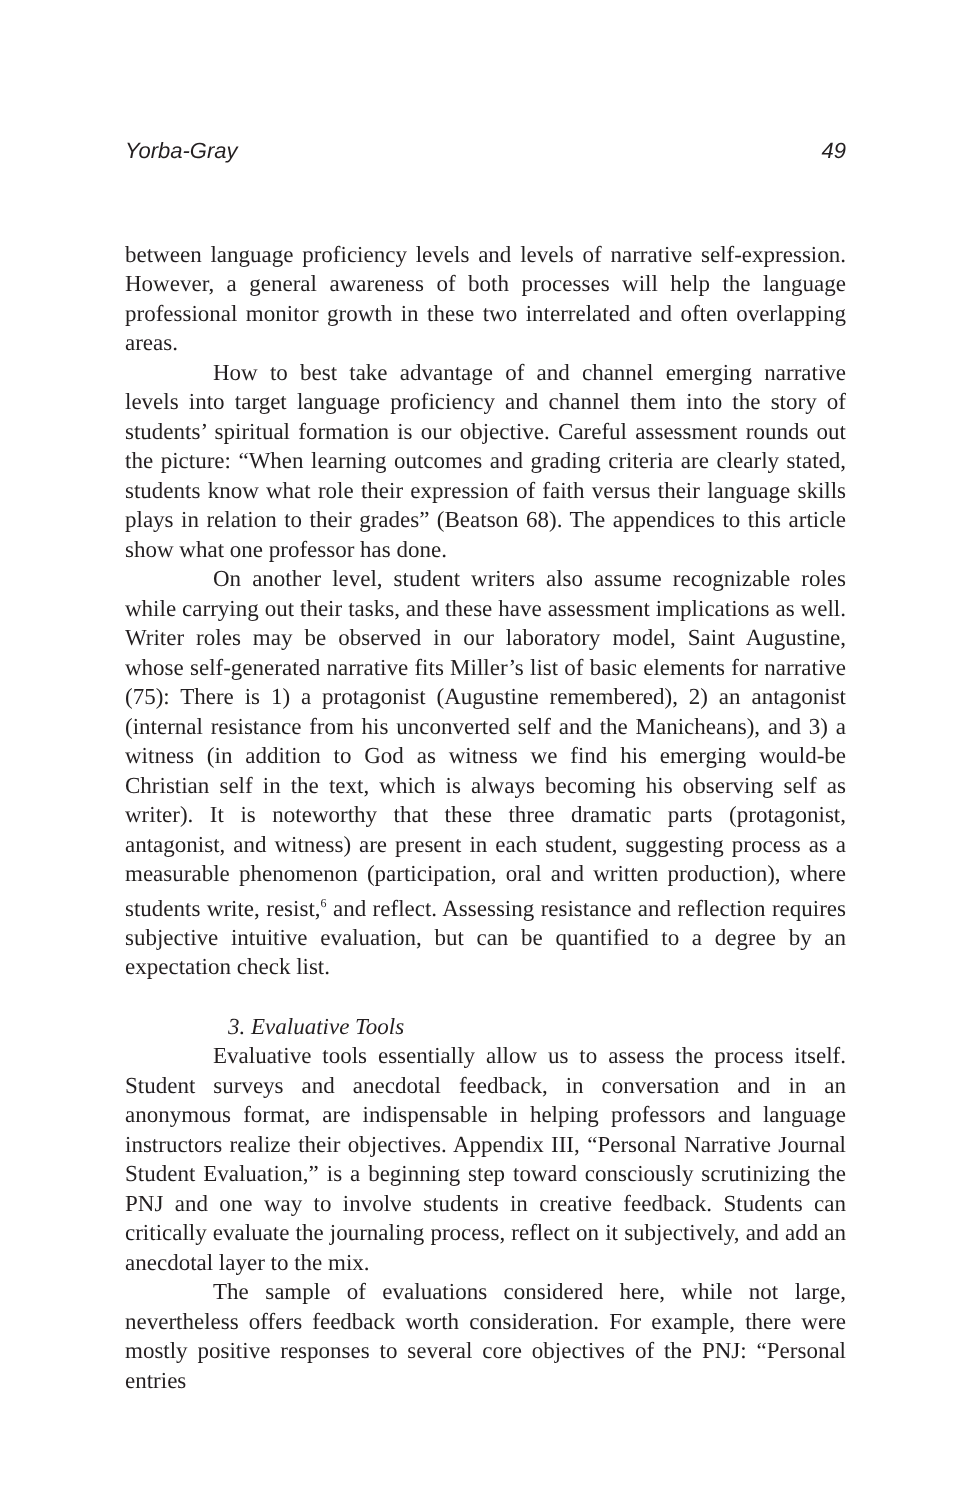Yorba-Gray 49
between language proficiency levels and levels of narrative self-expression. However, a general awareness of both processes will help the language professional monitor growth in these two interrelated and often overlapping areas.
How to best take advantage of and channel emerging narrative levels into target language proficiency and channel them into the story of students’ spiritual formation is our objective. Careful assessment rounds out the picture: “When learning outcomes and grading criteria are clearly stated, students know what role their expression of faith versus their language skills plays in relation to their grades” (Beatson 68). The appendices to this article show what one professor has done.
On another level, student writers also assume recognizable roles while carrying out their tasks, and these have assessment implications as well. Writer roles may be observed in our laboratory model, Saint Augustine, whose self-generated narrative fits Miller’s list of basic elements for narrative (75): There is 1) a protagonist (Augustine remembered), 2) an antagonist (internal resistance from his unconverted self and the Manicheans), and 3) a witness (in addition to God as witness we find his emerging would-be Christian self in the text, which is always becoming his observing self as writer). It is noteworthy that these three dramatic parts (protagonist, antagonist, and witness) are present in each student, suggesting process as a measurable phenomenon (participation, oral and written production), where students write, resist,<sup>6</sup> and reflect. Assessing resistance and reflection requires subjective intuitive evaluation, but can be quantified to a degree by an expectation check list.
3. Evaluative Tools
Evaluative tools essentially allow us to assess the process itself. Student surveys and anecdotal feedback, in conversation and in an anonymous format, are indispensable in helping professors and language instructors realize their objectives. Appendix III, “Personal Narrative Journal Student Evaluation,” is a beginning step toward consciously scrutinizing the PNJ and one way to involve students in creative feedback. Students can critically evaluate the journaling process, reflect on it subjectively, and add an anecdotal layer to the mix.
The sample of evaluations considered here, while not large, nevertheless offers feedback worth consideration. For example, there were mostly positive responses to several core objectives of the PNJ: “Personal entries